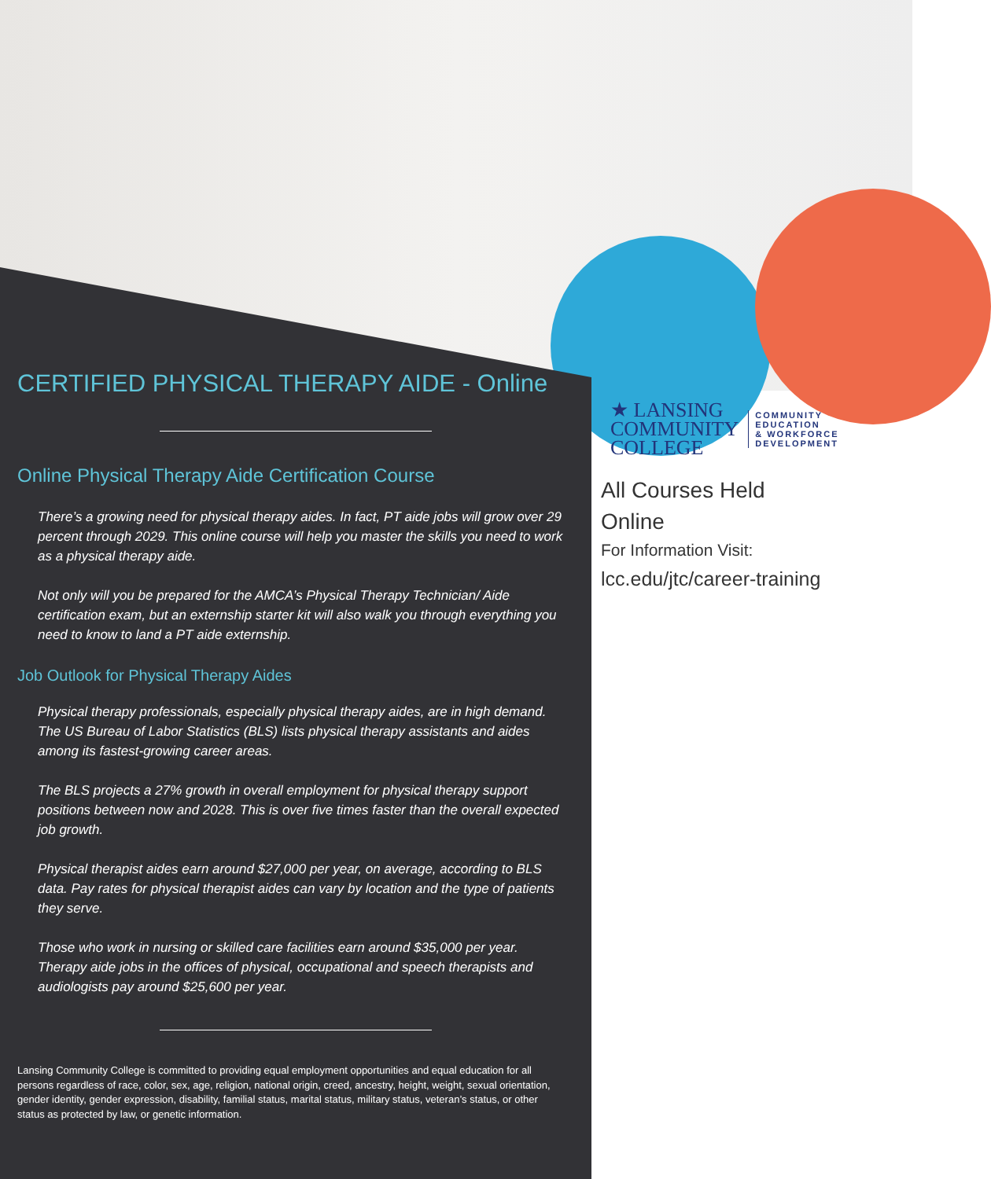CERTIFIED PHYSICAL THERAPY AIDE - Online
Online Physical Therapy Aide Certification Course
There’s a growing need for physical therapy aides. In fact, PT aide jobs will grow over 29 percent through 2029. This online course will help you master the skills you need to work as a physical therapy aide.
Not only will you be prepared for the AMCA’s Physical Therapy Technician/ Aide certification exam, but an externship starter kit will also walk you through everything you need to know to land a PT aide externship.
Job Outlook for Physical Therapy Aides
Physical therapy professionals, especially physical therapy aides, are in high demand. The US Bureau of Labor Statistics (BLS) lists physical therapy assistants and aides among its fastest-growing career areas.
The BLS projects a 27% growth in overall employment for physical therapy support positions between now and 2028. This is over five times faster than the overall expected job growth.
Physical therapist aides earn around $27,000 per year, on average, according to BLS data. Pay rates for physical therapist aides can vary by location and the type of patients they serve.
Those who work in nursing or skilled care facilities earn around $35,000 per year. Therapy aide jobs in the offices of physical, occupational and speech therapists and audiologists pay around $25,600 per year.
Lansing Community College is committed to providing equal employment opportunities and equal education for all persons regardless of race, color, sex, age, religion, national origin, creed, ancestry, height, weight, sexual orientation, gender identity, gender expression, disability, familial status, marital status, military status, veteran’s status, or other status as protected by law, or genetic information.
★ LANSING
COMMUNITY
COLLEGE
COMMUNITY
EDUCATION
& WORKFORCE
DEVELOPMENT
All Courses Held
Online
For Information Visit:
lcc.edu/jtc/career-training